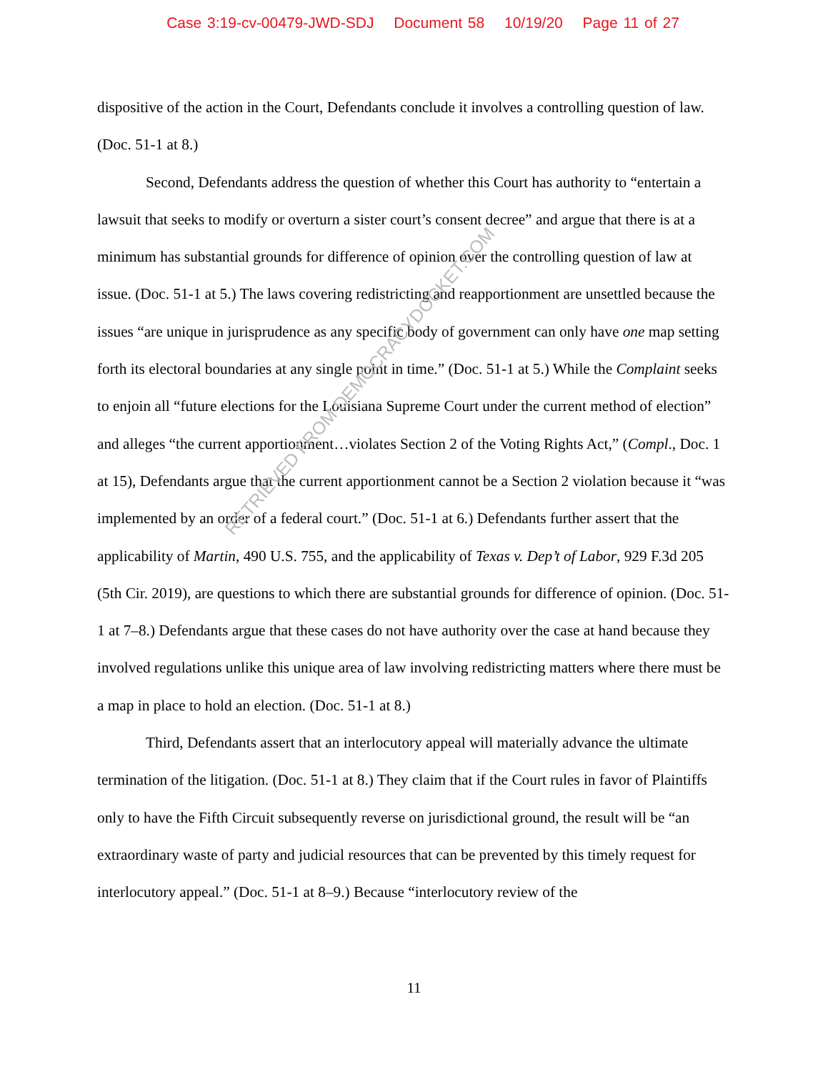Case 3:19-cv-00479-JWD-SDJ Document 58 10/19/20 Page 11 of 27
dispositive of the action in the Court, Defendants conclude it involves a controlling question of law. (Doc. 51-1 at 8.)
Second, Defendants address the question of whether this Court has authority to “entertain a lawsuit that seeks to modify or overturn a sister court’s consent decree” and argue that there is at a minimum has substantial grounds for difference of opinion over the controlling question of law at issue. (Doc. 51-1 at 5.) The laws covering redistricting and reapportionment are unsettled because the issues “are unique in jurisprudence as any specific body of government can only have one map setting forth its electoral boundaries at any single point in time.” (Doc. 51-1 at 5.) While the Complaint seeks to enjoin all “future elections for the Louisiana Supreme Court under the current method of election” and alleges “the current apportionment…violates Section 2 of the Voting Rights Act,” (Compl., Doc. 1 at 15), Defendants argue that the current apportionment cannot be a Section 2 violation because it “was implemented by an order of a federal court.” (Doc. 51-1 at 6.) Defendants further assert that the applicability of Martin, 490 U.S. 755, and the applicability of Texas v. Dep’t of Labor, 929 F.3d 205 (5th Cir. 2019), are questions to which there are substantial grounds for difference of opinion. (Doc. 51-1 at 7–8.) Defendants argue that these cases do not have authority over the case at hand because they involved regulations unlike this unique area of law involving redistricting matters where there must be a map in place to hold an election. (Doc. 51-1 at 8.)
Third, Defendants assert that an interlocutory appeal will materially advance the ultimate termination of the litigation. (Doc. 51-1 at 8.) They claim that if the Court rules in favor of Plaintiffs only to have the Fifth Circuit subsequently reverse on jurisdictional ground, the result will be “an extraordinary waste of party and judicial resources that can be prevented by this timely request for interlocutory appeal.” (Doc. 51-1 at 8–9.) Because “interlocutory review of the
RETRIEVED FROM DEMOCRACYDOCKET.COM
11